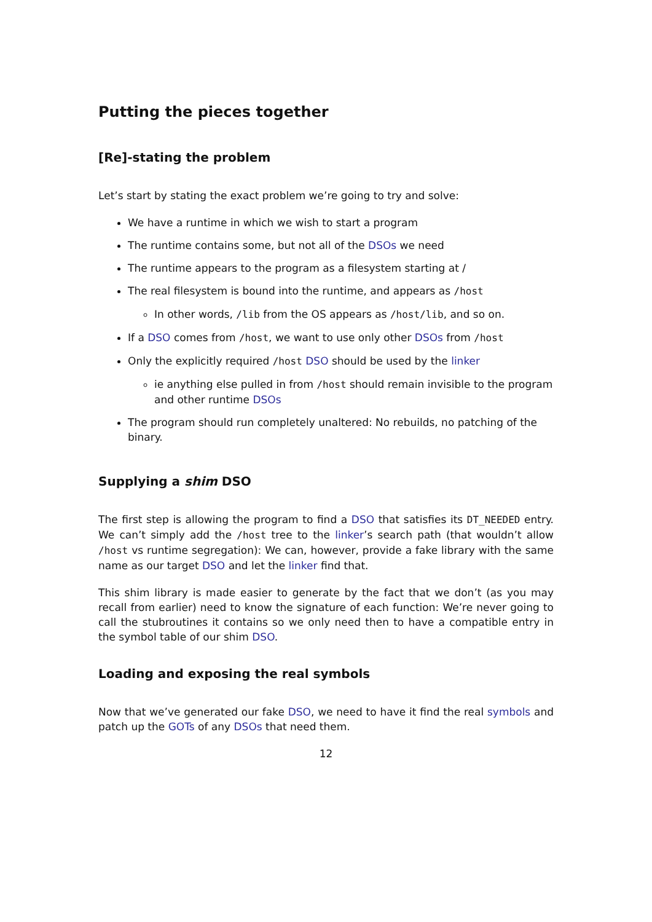Putting the pieces together
[Re]-stating the problem
Let’s start by stating the exact problem we’re going to try and solve:
We have a runtime in which we wish to start a program
The runtime contains some, but not all of the DSOs we need
The runtime appears to the program as a filesystem starting at /
The real filesystem is bound into the runtime, and appears as /host
In other words, /lib from the OS appears as /host/lib, and so on.
If a DSO comes from /host, we want to use only other DSOs from /host
Only the explicitly required /host DSO should be used by the linker
ie anything else pulled in from /host should remain invisible to the program and other runtime DSOs
The program should run completely unaltered: No rebuilds, no patching of the binary.
Supplying a shim DSO
The first step is allowing the program to find a DSO that satisfies its DT_NEEDED entry. We can’t simply add the /host tree to the linker’s search path (that wouldn’t allow /host vs runtime segregation): We can, however, provide a fake library with the same name as our target DSO and let the linker find that.
This shim library is made easier to generate by the fact that we don’t (as you may recall from earlier) need to know the signature of each function: We’re never going to call the stubroutines it contains so we only need then to have a compatible entry in the symbol table of our shim DSO.
Loading and exposing the real symbols
Now that we’ve generated our fake DSO, we need to have it find the real symbols and patch up the GOTs of any DSOs that need them.
12